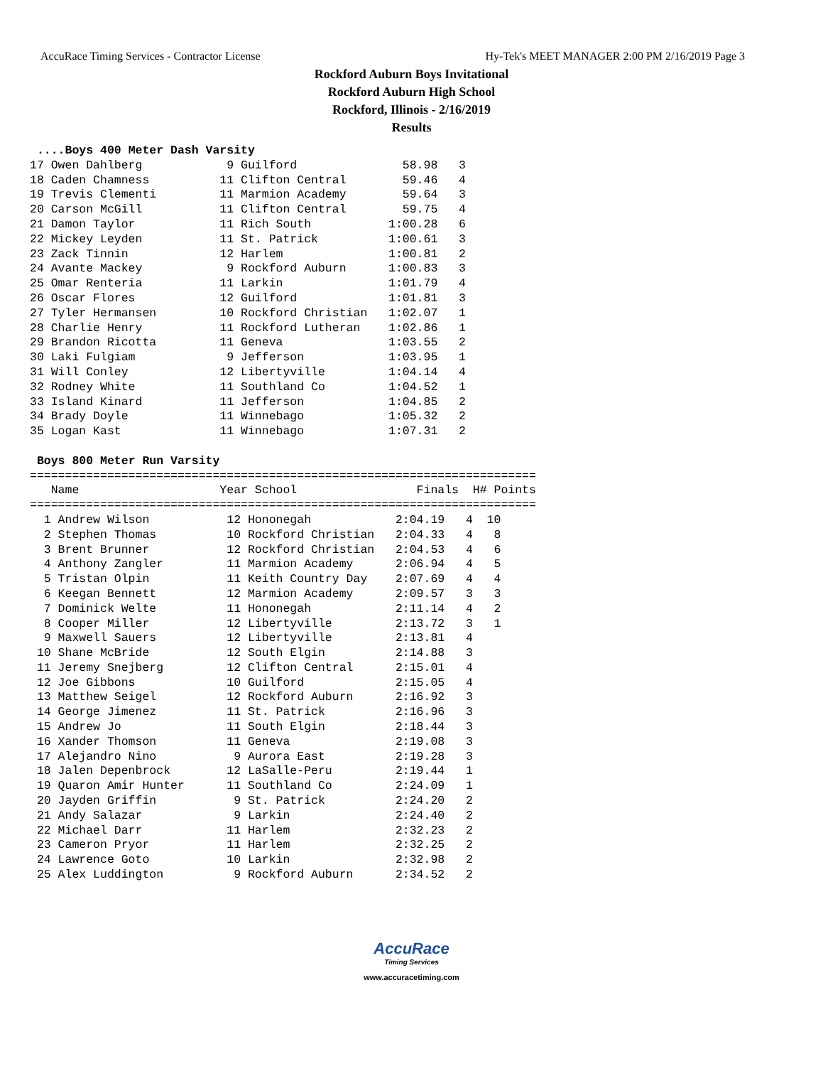AccuRace Timing Services - Contractor License Hy-Tek's MEET MANAGER 2:00 PM 2/16/2019 Page 3
Rockford Auburn Boys Invitational
Rockford Auburn High School
Rockford, Illinois - 2/16/2019
Results
 ....Boys 400 Meter Dash Varsity
17 Owen Dahlberg            9 Guilford               58.98   3 
18 Caden Chamness          11 Clifton Central        59.46   4 
19 Trevis Clementi         11 Marmion Academy        59.64   3 
20 Carson McGill           11 Clifton Central        59.75   4 
21 Damon Taylor            11 Rich South           1:00.28   6 
22 Mickey Leyden           11 St. Patrick          1:00.61   3 
23 Zack Tinnin             12 Harlem               1:00.81   2 
24 Avante Mackey            9 Rockford Auburn      1:00.83   3 
25 Omar Renteria           11 Larkin               1:01.79   4 
26 Oscar Flores            12 Guilford             1:01.81   3 
27 Tyler Hermansen         10 Rockford Christian   1:02.07   1 
28 Charlie Henry           11 Rockford Lutheran    1:02.86   1 
29 Brandon Ricotta         11 Geneva               1:03.55   2 
30 Laki Fulgiam             9 Jefferson            1:03.95   1 
31 Will Conley             12 Libertyville         1:04.14   4 
32 Rodney White            11 Southland Co         1:04.52   1 
33 Island Kinard           11 Jefferson            1:04.85   2 
34 Brady Doyle             11 Winnebago            1:05.32   2 
35 Logan Kast              11 Winnebago            1:07.31   2 

 Boys 800 Meter Run Varsity
========================================================================
   Name                    Year School                 Finals  H# Points
========================================================================
  1 Andrew Wilson           12 Hononegah            2:04.19   4  10  
  2 Stephen Thomas          10 Rockford Christian   2:04.33   4   8  
  3 Brent Brunner           12 Rockford Christian   2:04.53   4   6  
  4 Anthony Zangler         11 Marmion Academy      2:06.94   4   5  
  5 Tristan Olpin           11 Keith Country Day    2:07.69   4   4  
  6 Keegan Bennett          12 Marmion Academy      2:09.57   3   3  
  7 Dominick Welte          11 Hononegah            2:11.14   4   2  
  8 Cooper Miller           12 Libertyville         2:13.72   3   1  
  9 Maxwell Sauers          12 Libertyville         2:13.81   4 
 10 Shane McBride           12 South Elgin          2:14.88   3 
 11 Jeremy Snejberg         12 Clifton Central      2:15.01   4 
 12 Joe Gibbons             10 Guilford             2:15.05   4 
 13 Matthew Seigel          12 Rockford Auburn      2:16.92   3 
 14 George Jimenez          11 St. Patrick          2:16.96   3 
 15 Andrew Jo               11 South Elgin          2:18.44   3 
 16 Xander Thomson          11 Geneva               2:19.08   3 
 17 Alejandro Nino           9 Aurora East          2:19.28   3 
 18 Jalen Depenbrock        12 LaSalle-Peru         2:19.44   1 
 19 Quaron Amir Hunter      11 Southland Co         2:24.09   1 
 20 Jayden Griffin           9 St. Patrick          2:24.20   2 
 21 Andy Salazar             9 Larkin               2:24.40   2 
 22 Michael Darr            11 Harlem               2:32.23   2 
 23 Cameron Pryor           11 Harlem               2:32.25   2 
 24 Lawrence Goto           10 Larkin               2:32.98   2 
 25 Alex Luddington          9 Rockford Auburn      2:34.52   2 
AccuRace
Timing Services
www.accuracetiming.com